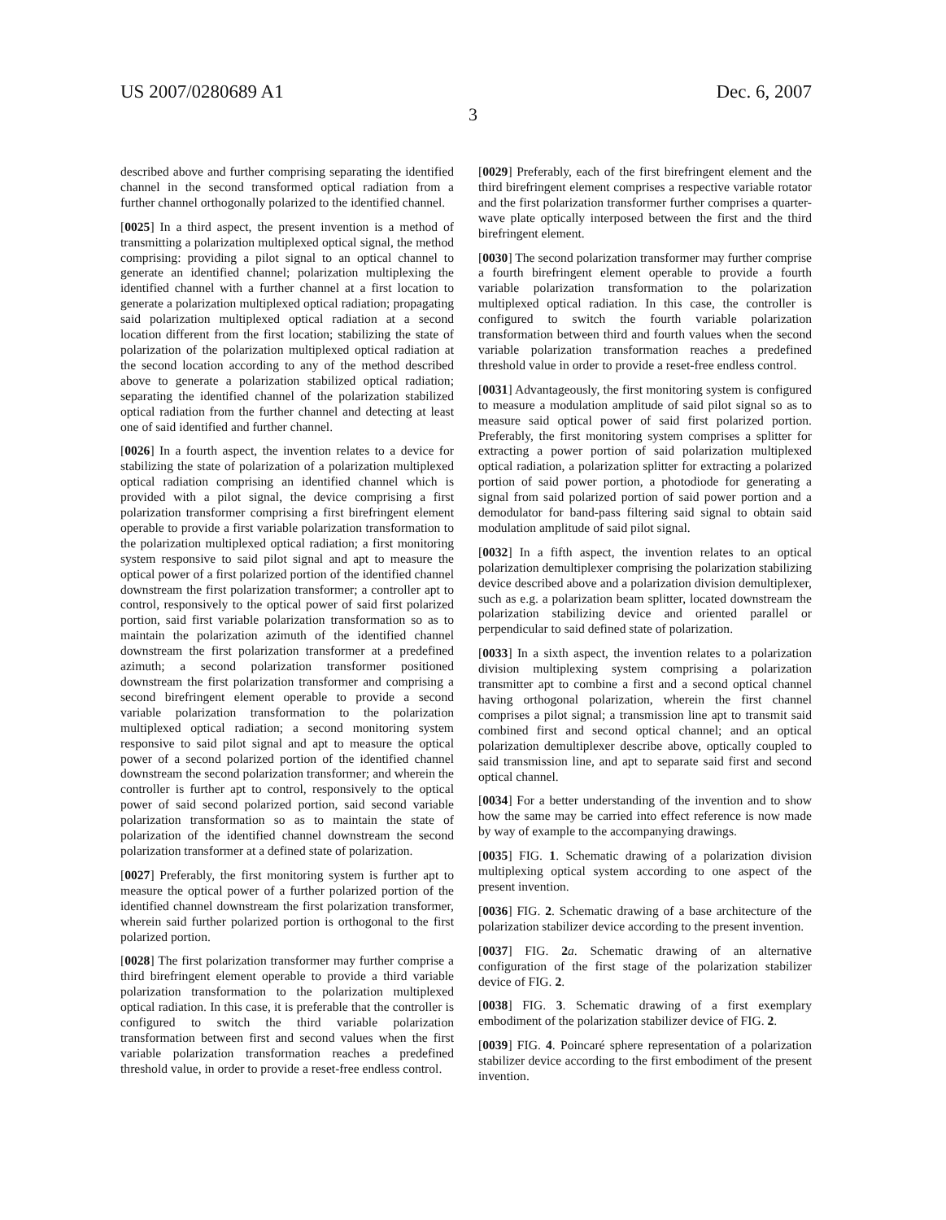US 2007/0280689 A1 Dec. 6, 2007
3
described above and further comprising separating the identified channel in the second transformed optical radiation from a further channel orthogonally polarized to the identified channel.
[0025] In a third aspect, the present invention is a method of transmitting a polarization multiplexed optical signal, the method comprising: providing a pilot signal to an optical channel to generate an identified channel; polarization multiplexing the identified channel with a further channel at a first location to generate a polarization multiplexed optical radiation; propagating said polarization multiplexed optical radiation at a second location different from the first location; stabilizing the state of polarization of the polarization multiplexed optical radiation at the second location according to any of the method described above to generate a polarization stabilized optical radiation; separating the identified channel of the polarization stabilized optical radiation from the further channel and detecting at least one of said identified and further channel.
[0026] In a fourth aspect, the invention relates to a device for stabilizing the state of polarization of a polarization multiplexed optical radiation comprising an identified channel which is provided with a pilot signal, the device comprising a first polarization transformer comprising a first birefringent element operable to provide a first variable polarization transformation to the polarization multiplexed optical radiation; a first monitoring system responsive to said pilot signal and apt to measure the optical power of a first polarized portion of the identified channel downstream the first polarization transformer; a controller apt to control, responsively to the optical power of said first polarized portion, said first variable polarization transformation so as to maintain the polarization azimuth of the identified channel downstream the first polarization transformer at a predefined azimuth; a second polarization transformer positioned downstream the first polarization transformer and comprising a second birefringent element operable to provide a second variable polarization transformation to the polarization multiplexed optical radiation; a second monitoring system responsive to said pilot signal and apt to measure the optical power of a second polarized portion of the identified channel downstream the second polarization transformer; and wherein the controller is further apt to control, responsively to the optical power of said second polarized portion, said second variable polarization transformation so as to maintain the state of polarization of the identified channel downstream the second polarization transformer at a defined state of polarization.
[0027] Preferably, the first monitoring system is further apt to measure the optical power of a further polarized portion of the identified channel downstream the first polarization transformer, wherein said further polarized portion is orthogonal to the first polarized portion.
[0028] The first polarization transformer may further comprise a third birefringent element operable to provide a third variable polarization transformation to the polarization multiplexed optical radiation. In this case, it is preferable that the controller is configured to switch the third variable polarization transformation between first and second values when the first variable polarization transformation reaches a predefined threshold value, in order to provide a reset-free endless control.
[0029] Preferably, each of the first birefringent element and the third birefringent element comprises a respective variable rotator and the first polarization transformer further comprises a quarter-wave plate optically interposed between the first and the third birefringent element.
[0030] The second polarization transformer may further comprise a fourth birefringent element operable to provide a fourth variable polarization transformation to the polarization multiplexed optical radiation. In this case, the controller is configured to switch the fourth variable polarization transformation between third and fourth values when the second variable polarization transformation reaches a predefined threshold value in order to provide a reset-free endless control.
[0031] Advantageously, the first monitoring system is configured to measure a modulation amplitude of said pilot signal so as to measure said optical power of said first polarized portion. Preferably, the first monitoring system comprises a splitter for extracting a power portion of said polarization multiplexed optical radiation, a polarization splitter for extracting a polarized portion of said power portion, a photodiode for generating a signal from said polarized portion of said power portion and a demodulator for band-pass filtering said signal to obtain said modulation amplitude of said pilot signal.
[0032] In a fifth aspect, the invention relates to an optical polarization demultiplexer comprising the polarization stabilizing device described above and a polarization division demultiplexer, such as e.g. a polarization beam splitter, located downstream the polarization stabilizing device and oriented parallel or perpendicular to said defined state of polarization.
[0033] In a sixth aspect, the invention relates to a polarization division multiplexing system comprising a polarization transmitter apt to combine a first and a second optical channel having orthogonal polarization, wherein the first channel comprises a pilot signal; a transmission line apt to transmit said combined first and second optical channel; and an optical polarization demultiplexer describe above, optically coupled to said transmission line, and apt to separate said first and second optical channel.
[0034] For a better understanding of the invention and to show how the same may be carried into effect reference is now made by way of example to the accompanying drawings.
[0035] FIG. 1. Schematic drawing of a polarization division multiplexing optical system according to one aspect of the present invention.
[0036] FIG. 2. Schematic drawing of a base architecture of the polarization stabilizer device according to the present invention.
[0037] FIG. 2 a. Schematic drawing of an alternative configuration of the first stage of the polarization stabilizer device of FIG. 2.
[0038] FIG. 3. Schematic drawing of a first exemplary embodiment of the polarization stabilizer device of FIG. 2.
[0039] FIG. 4. Poincaré sphere representation of a polarization stabilizer device according to the first embodiment of the present invention.